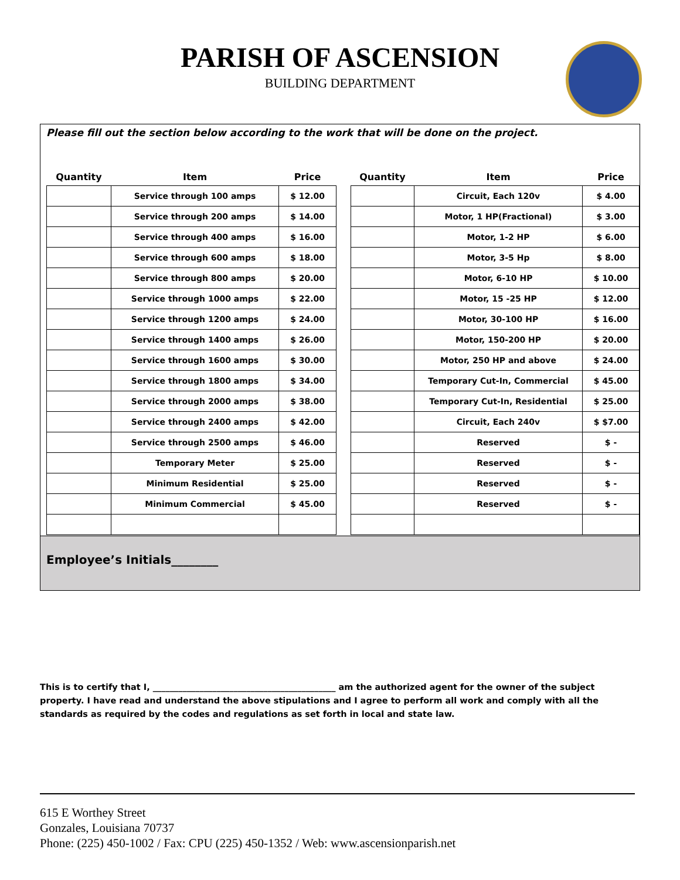PARISH OF ASCENSION
BUILDING DEPARTMENT
Please fill out the section below according to the work that will be done on the project.
| Quantity | Item | Price |
| --- | --- | --- |
| | Service through 100 amps | $ 12.00 |
| | Service through 200 amps | $ 14.00 |
| | Service through 400 amps | $ 16.00 |
| | Service through 600 amps | $ 18.00 |
| | Service through 800 amps | $ 20.00 |
| | Service through 1000 amps | $ 22.00 |
| | Service through 1200 amps | $ 24.00 |
| | Service through 1400 amps | $ 26.00 |
| | Service through 1600 amps | $ 30.00 |
| | Service through 1800 amps | $ 34.00 |
| | Service through 2000 amps | $ 38.00 |
| | Service through 2400 amps | $ 42.00 |
| | Service through 2500 amps | $ 46.00 |
| | Temporary Meter | $ 25.00 |
| | Minimum Residential | $ 25.00 |
| | Minimum Commercial | $ 45.00 |
| Quantity | Item | Price |
| --- | --- | --- |
| | Circuit, Each 120v | $ 4.00 |
| | Motor, 1 HP(Fractional) | $ 3.00 |
| | Motor, 1-2 HP | $ 6.00 |
| | Motor, 3-5 Hp | $ 8.00 |
| | Motor, 6-10 HP | $ 10.00 |
| | Motor, 15 -25 HP | $ 12.00 |
| | Motor, 30-100 HP | $ 16.00 |
| | Motor, 150-200 HP | $ 20.00 |
| | Motor, 250 HP and above | $ 24.00 |
| | Temporary Cut-In, Commercial | $ 45.00 |
| | Temporary Cut-In, Residential | $ 25.00 |
| | Circuit, Each 240v | $ $7.00 |
| | Reserved | $ - |
| | Reserved | $ - |
| | Reserved | $ - |
| | Reserved | $ - |
Employee’s Initials________
This is to certify that I, ___________________________________________ am the authorized agent for the owner of the subject property. I have read and understand the above stipulations and I agree to perform all work and comply with all the standards as required by the codes and regulations as set forth in local and state law.
615 E Worthey Street
Gonzales, Louisiana 70737
Phone: (225) 450-1002 / Fax: CPU (225) 450-1352 / Web: www.ascensionparish.net